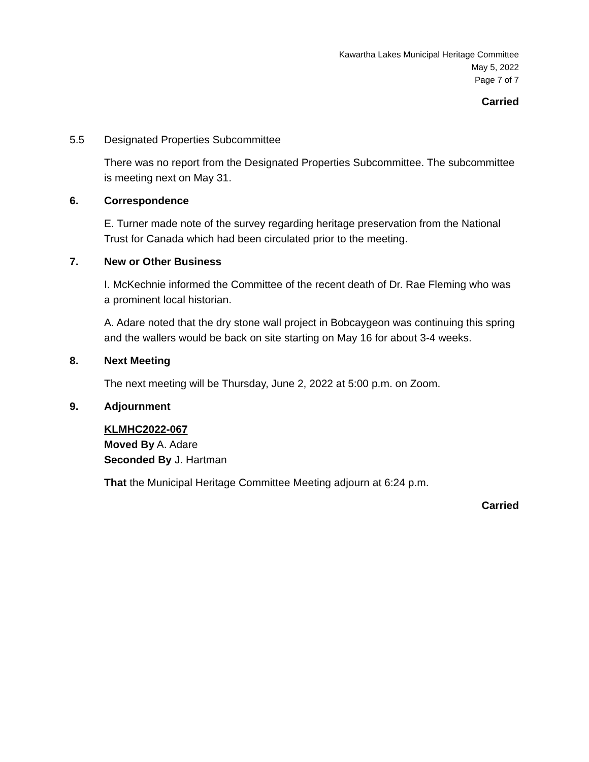Kawartha Lakes Municipal Heritage Committee
May 5, 2022
Page 7 of 7
Carried
5.5 Designated Properties Subcommittee
There was no report from the Designated Properties Subcommittee. The subcommittee is meeting next on May 31.
6. Correspondence
E. Turner made note of the survey regarding heritage preservation from the National Trust for Canada which had been circulated prior to the meeting.
7. New or Other Business
I. McKechnie informed the Committee of the recent death of Dr. Rae Fleming who was a prominent local historian.
A. Adare noted that the dry stone wall project in Bobcaygeon was continuing this spring and the wallers would be back on site starting on May 16 for about 3-4 weeks.
8. Next Meeting
The next meeting will be Thursday, June 2, 2022 at 5:00 p.m. on Zoom.
9. Adjournment
KLMHC2022-067
Moved By A. Adare
Seconded By J. Hartman
That the Municipal Heritage Committee Meeting adjourn at 6:24 p.m.
Carried